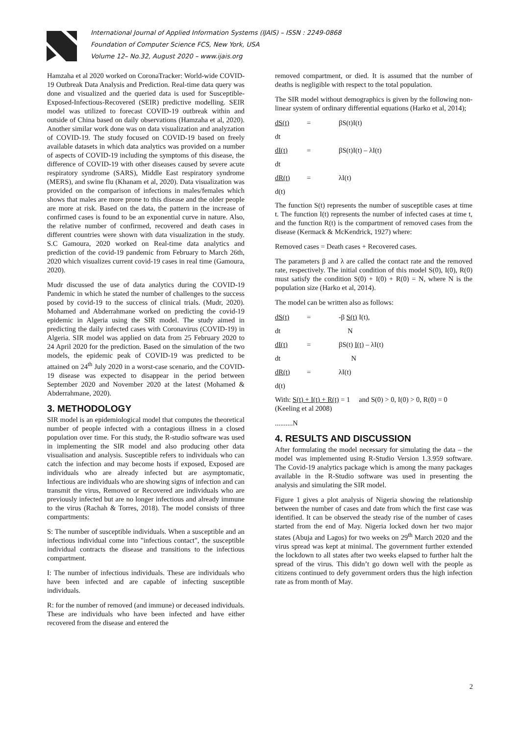International Journal of Applied Information Systems (IJAIS) – ISSN : 2249-0868
Foundation of Computer Science FCS, New York, USA
Volume 12– No.32, August 2020 – www.ijais.org
Hamzaha et al 2020 worked on CoronaTracker: World-wide COVID-19 Outbreak Data Analysis and Prediction. Real-time data query was done and visualized and the queried data is used for Susceptible-Exposed-Infectious-Recovered (SEIR) predictive modelling. SEIR model was utilized to forecast COVID-19 outbreak within and outside of China based on daily observations (Hamzaha et al, 2020). Another similar work done was on data visualization and analyzation of COVID-19. The study focused on COVID-19 based on freely available datasets in which data analytics was provided on a number of aspects of COVID-19 including the symptoms of this disease, the difference of COVID-19 with other diseases caused by severe acute respiratory syndrome (SARS), Middle East respiratory syndrome (MERS), and swine flu (Khanam et al, 2020). Data visualization was provided on the comparison of infections in males/females which shows that males are more prone to this disease and the older people are more at risk. Based on the data, the pattern in the increase of confirmed cases is found to be an exponential curve in nature. Also, the relative number of confirmed, recovered and death cases in different countries were shown with data visualization in the study. S.C Gamoura, 2020 worked on Real-time data analytics and prediction of the covid-19 pandemic from February to March 26th, 2020 which visualizes current covid-19 cases in real time (Gamoura, 2020).
Mudr discussed the use of data analytics during the COVID-19 Pandemic in which he stated the number of challenges to the success posed by covid-19 to the success of clinical trials. (Mudr, 2020). Mohamed and Abderrahmane worked on predicting the covid-19 epidemic in Algeria using the SIR model. The study aimed in predicting the daily infected cases with Coronavirus (COVID-19) in Algeria. SIR model was applied on data from 25 February 2020 to 24 April 2020 for the prediction. Based on the simulation of the two models, the epidemic peak of COVID-19 was predicted to be attained on 24<sup>th</sup> July 2020 in a worst-case scenario, and the COVID-19 disease was expected to disappear in the period between September 2020 and November 2020 at the latest (Mohamed & Abderrahmane, 2020).
3. METHODOLOGY
SIR model is an epidemiological model that computes the theoretical number of people infected with a contagious illness in a closed population over time. For this study, the R-studio software was used in implementing the SIR model and also producing other data visualisation and analysis. Susceptible refers to individuals who can catch the infection and may become hosts if exposed, Exposed are individuals who are already infected but are asymptomatic, Infectious are individuals who are showing signs of infection and can transmit the virus, Removed or Recovered are individuals who are previously infected but are no longer infectious and already immune to the virus (Rachah & Torres, 2018). The model consists of three compartments:
S: The number of susceptible individuals. When a susceptible and an infectious individual come into "infectious contact", the susceptible individual contracts the disease and transitions to the infectious compartment.
I: The number of infectious individuals. These are individuals who have been infected and are capable of infecting susceptible individuals.
R: for the number of removed (and immune) or deceased individuals. These are individuals who have been infected and have either recovered from the disease and entered the
removed compartment, or died. It is assumed that the number of deaths is negligible with respect to the total population.
The SIR model without demographics is given by the following non-linear system of ordinary differential equations (Harko et al, 2014);
dS(t) = βS(t)I(t)
dt
dI(t) = βS(t)I(t) – λI(t)
dt
dR(t) = λI(t)
d(t)
The function S(t) represents the number of susceptible cases at time t. The function I(t) represents the number of infected cases at time t, and the function R(t) is the compartment of removed cases from the disease (Kermack & McKendrick, 1927) where:
Removed cases = Death cases + Recovered cases.
The parameters β and λ are called the contact rate and the removed rate, respectively. The initial condition of this model S(0), I(0), R(0) must satisfy the condition S(0) + I(0) + R(0) = N, where N is the population size (Harko et al, 2014).
The model can be written also as follows:
dS(t) = -β S(t) I(t),
dt N
dI(t) = βS(t) I(t) – λI(t)
dt N
dR(t) = λI(t)
d(t)
With: S(t) + I(t) + R(t) = 1 and S(0) > 0, I(0) > 0, R(0) = 0 (Keeling et al 2008)
..........N
4. RESULTS AND DISCUSSION
After formulating the model necessary for simulating the data – the model was implemented using R-Studio Version 1.3.959 software. The Covid-19 analytics package which is among the many packages available in the R-Studio software was used in presenting the analysis and simulating the SIR model.
Figure 1 gives a plot analysis of Nigeria showing the relationship between the number of cases and date from which the first case was identified. It can be observed the steady rise of the number of cases started from the end of May. Nigeria locked down her two major states (Abuja and Lagos) for two weeks on 29<sup>th</sup> March 2020 and the virus spread was kept at minimal. The government further extended the lockdown to all states after two weeks elapsed to further halt the spread of the virus. This didn’t go down well with the people as citizens continued to defy government orders thus the high infection rate as from month of May.
2